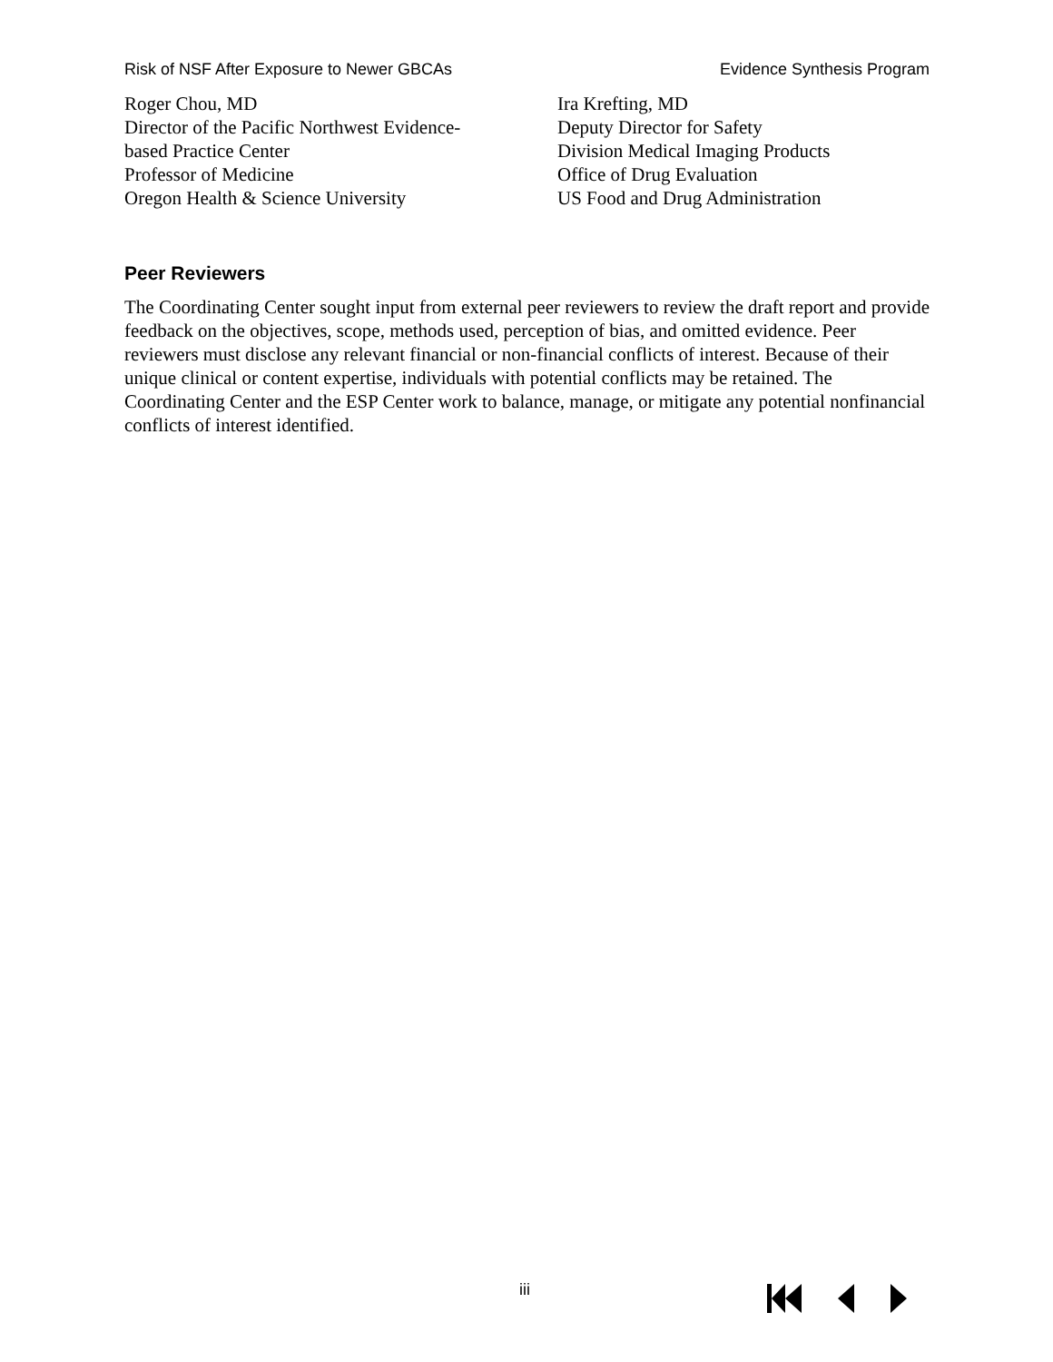Risk of NSF After Exposure to Newer GBCAs Evidence Synthesis Program
Roger Chou, MD
Director of the Pacific Northwest Evidence-
based Practice Center
Professor of Medicine
Oregon Health & Science University
Ira Krefting, MD
Deputy Director for Safety
Division Medical Imaging Products
Office of Drug Evaluation
US Food and Drug Administration
Peer Reviewers
The Coordinating Center sought input from external peer reviewers to review the draft report and provide feedback on the objectives, scope, methods used, perception of bias, and omitted evidence. Peer reviewers must disclose any relevant financial or non-financial conflicts of interest. Because of their unique clinical or content expertise, individuals with potential conflicts may be retained. The Coordinating Center and the ESP Center work to balance, manage, or mitigate any potential nonfinancial conflicts of interest identified.
iii